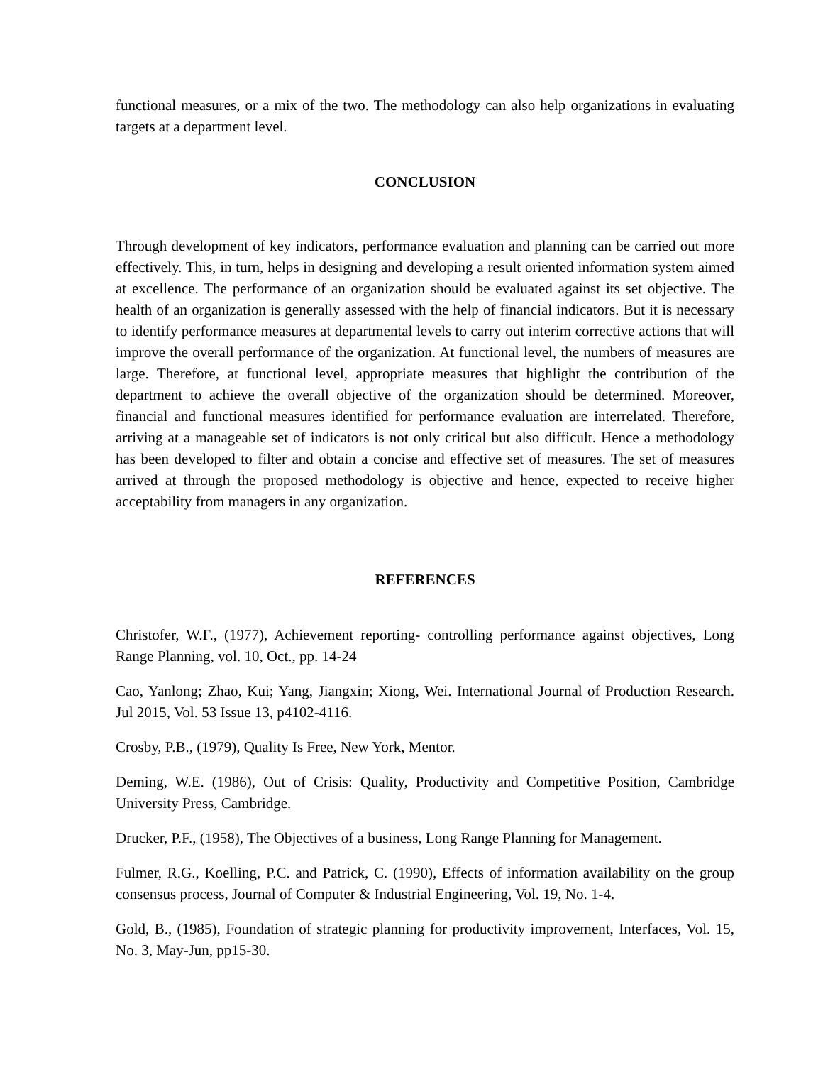functional measures, or a mix of the two. The methodology can also help organizations in evaluating targets at a department level.
CONCLUSION
Through development of key indicators, performance evaluation and planning can be carried out more effectively. This, in turn, helps in designing and developing a result oriented information system aimed at excellence. The performance of an organization should be evaluated against its set objective. The health of an organization is generally assessed with the help of financial indicators. But it is necessary to identify performance measures at departmental levels to carry out interim corrective actions that will improve the overall performance of the organization. At functional level, the numbers of measures are large. Therefore, at functional level, appropriate measures that highlight the contribution of the department to achieve the overall objective of the organization should be determined. Moreover, financial and functional measures identified for performance evaluation are interrelated. Therefore, arriving at a manageable set of indicators is not only critical but also difficult. Hence a methodology has been developed to filter and obtain a concise and effective set of measures. The set of measures arrived at through the proposed methodology is objective and hence, expected to receive higher acceptability from managers in any organization.
REFERENCES
Christofer, W.F., (1977), Achievement reporting- controlling performance against objectives, Long Range Planning, vol. 10, Oct., pp. 14-24
Cao, Yanlong; Zhao, Kui; Yang, Jiangxin; Xiong, Wei. International Journal of Production Research. Jul 2015, Vol. 53 Issue 13, p4102-4116.
Crosby, P.B., (1979), Quality Is Free, New York, Mentor.
Deming, W.E. (1986), Out of Crisis: Quality, Productivity and Competitive Position, Cambridge University Press, Cambridge.
Drucker, P.F., (1958), The Objectives of a business, Long Range Planning for Management.
Fulmer, R.G., Koelling, P.C. and Patrick, C. (1990), Effects of information availability on the group consensus process, Journal of Computer & Industrial Engineering, Vol. 19, No. 1-4.
Gold, B., (1985), Foundation of strategic planning for productivity improvement, Interfaces, Vol. 15, No. 3, May-Jun, pp15-30.